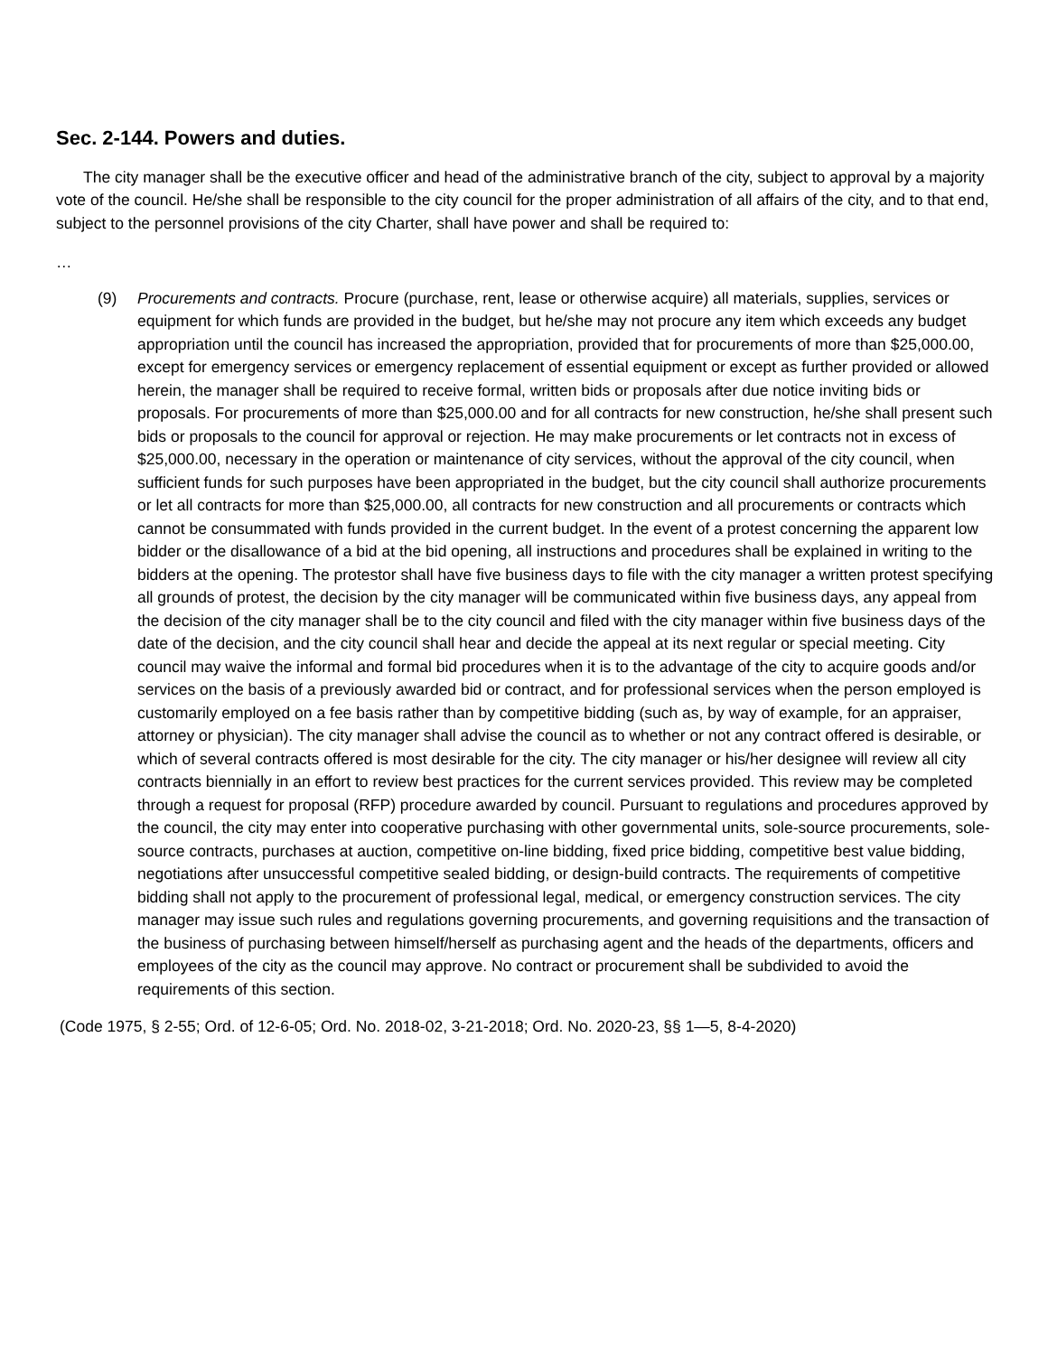Sec. 2-144. Powers and duties.
The city manager shall be the executive officer and head of the administrative branch of the city, subject to approval by a majority vote of the council. He/she shall be responsible to the city council for the proper administration of all affairs of the city, and to that end, subject to the personnel provisions of the city Charter, shall have power and shall be required to:
…
(9) Procurements and contracts. Procure (purchase, rent, lease or otherwise acquire) all materials, supplies, services or equipment for which funds are provided in the budget, but he/she may not procure any item which exceeds any budget appropriation until the council has increased the appropriation, provided that for procurements of more than $25,000.00, except for emergency services or emergency replacement of essential equipment or except as further provided or allowed herein, the manager shall be required to receive formal, written bids or proposals after due notice inviting bids or proposals. For procurements of more than $25,000.00 and for all contracts for new construction, he/she shall present such bids or proposals to the council for approval or rejection. He may make procurements or let contracts not in excess of $25,000.00, necessary in the operation or maintenance of city services, without the approval of the city council, when sufficient funds for such purposes have been appropriated in the budget, but the city council shall authorize procurements or let all contracts for more than $25,000.00, all contracts for new construction and all procurements or contracts which cannot be consummated with funds provided in the current budget. In the event of a protest concerning the apparent low bidder or the disallowance of a bid at the bid opening, all instructions and procedures shall be explained in writing to the bidders at the opening. The protestor shall have five business days to file with the city manager a written protest specifying all grounds of protest, the decision by the city manager will be communicated within five business days, any appeal from the decision of the city manager shall be to the city council and filed with the city manager within five business days of the date of the decision, and the city council shall hear and decide the appeal at its next regular or special meeting. City council may waive the informal and formal bid procedures when it is to the advantage of the city to acquire goods and/or services on the basis of a previously awarded bid or contract, and for professional services when the person employed is customarily employed on a fee basis rather than by competitive bidding (such as, by way of example, for an appraiser, attorney or physician). The city manager shall advise the council as to whether or not any contract offered is desirable, or which of several contracts offered is most desirable for the city. The city manager or his/her designee will review all city contracts biennially in an effort to review best practices for the current services provided. This review may be completed through a request for proposal (RFP) procedure awarded by council. Pursuant to regulations and procedures approved by the council, the city may enter into cooperative purchasing with other governmental units, sole-source procurements, sole-source contracts, purchases at auction, competitive on-line bidding, fixed price bidding, competitive best value bidding, negotiations after unsuccessful competitive sealed bidding, or design-build contracts. The requirements of competitive bidding shall not apply to the procurement of professional legal, medical, or emergency construction services. The city manager may issue such rules and regulations governing procurements, and governing requisitions and the transaction of the business of purchasing between himself/herself as purchasing agent and the heads of the departments, officers and employees of the city as the council may approve. No contract or procurement shall be subdivided to avoid the requirements of this section.
(Code 1975, § 2-55; Ord. of 12-6-05; Ord. No. 2018-02, 3-21-2018; Ord. No. 2020-23, §§ 1—5, 8-4-2020)